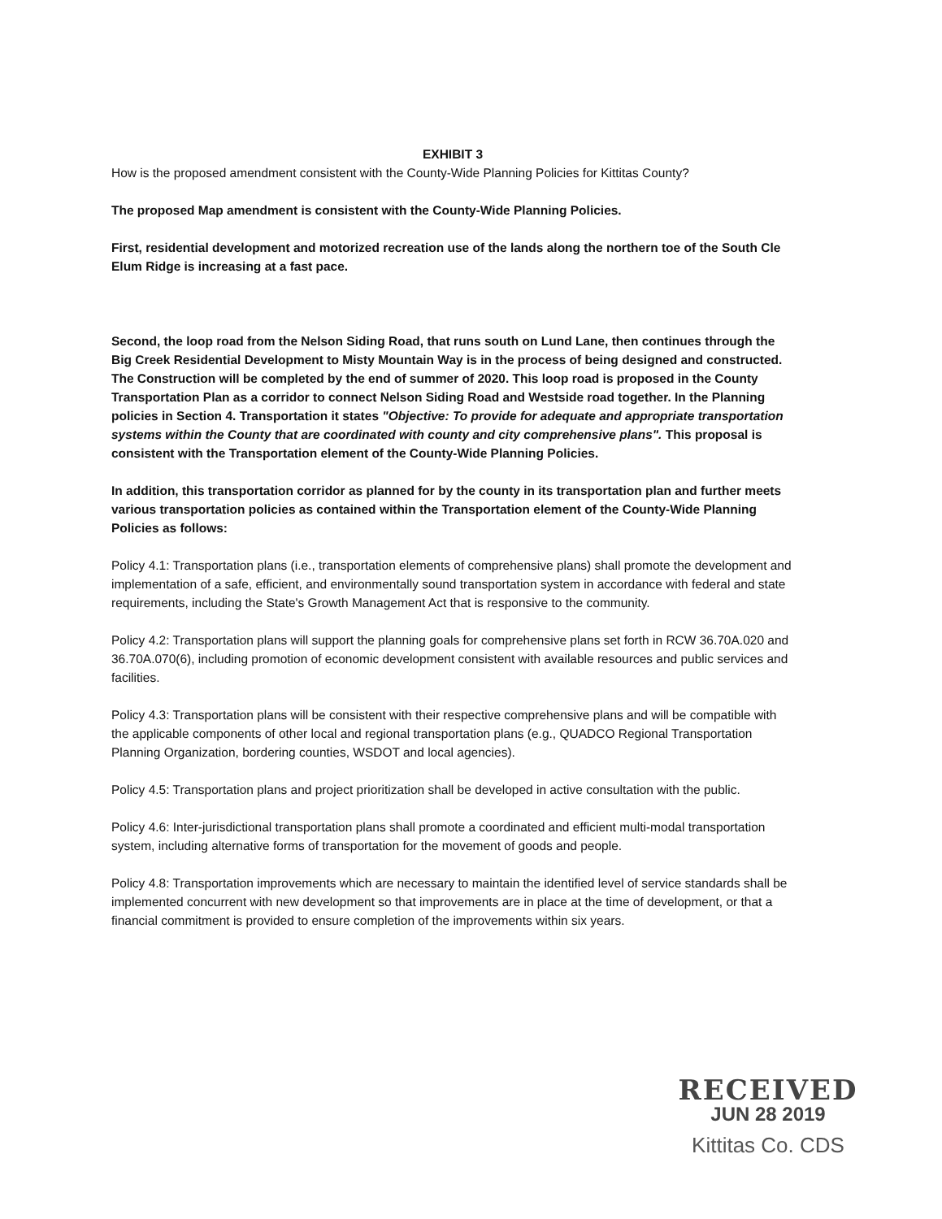EXHIBIT 3
How is the proposed amendment consistent with the County-Wide Planning Policies for Kittitas County?
The proposed Map amendment is consistent with the County-Wide Planning Policies.
First, residential development and motorized recreation use of the lands along the northern toe of the South Cle Elum Ridge is increasing at a fast pace.
Second, the loop road from the Nelson Siding Road, that runs south on Lund Lane, then continues through the Big Creek Residential Development to Misty Mountain Way is in the process of being designed and constructed. The Construction will be completed by the end of summer of 2020. This loop road is proposed in the County Transportation Plan as a corridor to connect Nelson Siding Road and Westside road together. In the Planning policies in Section 4. Transportation it states "Objective: To provide for adequate and appropriate transportation systems within the County that are coordinated with county and city comprehensive plans". This proposal is consistent with the Transportation element of the County-Wide Planning Policies.
In addition, this transportation corridor as planned for by the county in its transportation plan and further meets various transportation policies as contained within the Transportation element of the County-Wide Planning Policies as follows:
Policy 4.1: Transportation plans (i.e., transportation elements of comprehensive plans) shall promote the development and implementation of a safe, efficient, and environmentally sound transportation system in accordance with federal and state requirements, including the State's Growth Management Act that is responsive to the community.
Policy 4.2: Transportation plans will support the planning goals for comprehensive plans set forth in RCW 36.70A.020 and 36.70A.070(6), including promotion of economic development consistent with available resources and public services and facilities.
Policy 4.3: Transportation plans will be consistent with their respective comprehensive plans and will be compatible with the applicable components of other local and regional transportation plans (e.g., QUADCO Regional Transportation Planning Organization, bordering counties, WSDOT and local agencies).
Policy 4.5: Transportation plans and project prioritization shall be developed in active consultation with the public.
Policy 4.6: Inter-jurisdictional transportation plans shall promote a coordinated and efficient multi-modal transportation system, including alternative forms of transportation for the movement of goods and people.
Policy 4.8: Transportation improvements which are necessary to maintain the identified level of service standards shall be implemented concurrent with new development so that improvements are in place at the time of development, or that a financial commitment is provided to ensure completion of the improvements within six years.
RECEIVED
JUN 28 2019
Kittitas Co. CDS